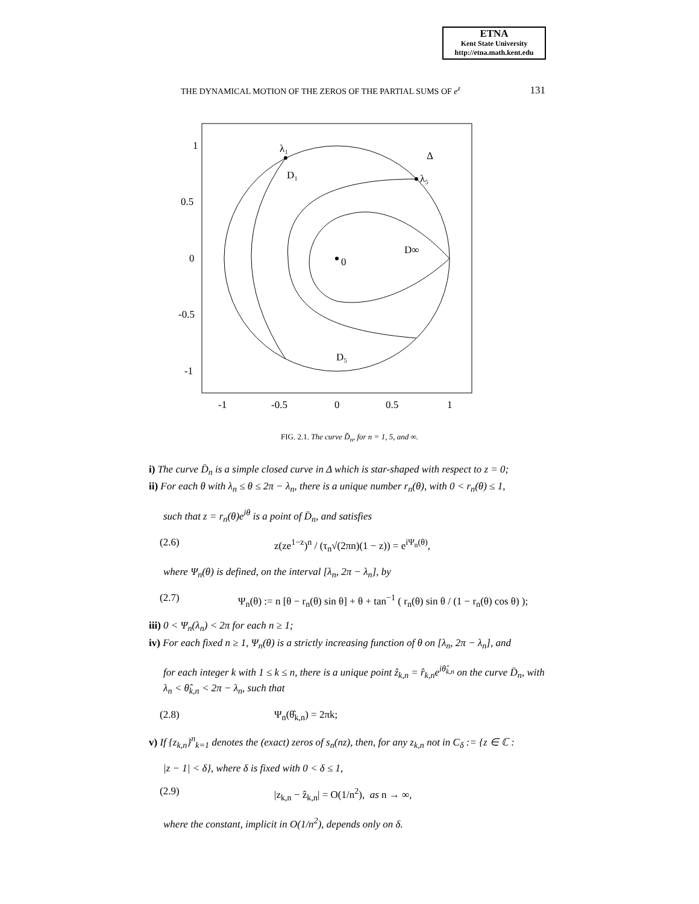ETNA
Kent State University
http://etna.math.kent.edu
THE DYNAMICAL MOTION OF THE ZEROS OF THE PARTIAL SUMS OF e<sup>z</sup> 131
1
0.5
0
-0.5
-1
-1
-0.5
0
0.5
1
λ₁
D₁
Δ
λ₅
0
D∞
D₅
FIG. 2.1. The curve D̃<sub>n</sub>, for n = 1, 5, and ∞.
i) The curve D̄<sub>n</sub> is a simple closed curve in Δ which is star-shaped with respect to z = 0;
ii) For each θ with λ<sub>n</sub> ≤ θ ≤ 2π − λ<sub>n</sub>, there is a unique number r<sub>n</sub>(θ), with 0 < r<sub>n</sub>(θ) ≤ 1,
such that z = r<sub>n</sub>(θ)e<sup>iθ</sup> is a point of D̄<sub>n</sub>, and satisfies
(2.6) z(ze<sup>1−z</sup>)<sup>n</sup> / (τ<sub>n</sub>√(2πn)(1 − z)) = e<sup>iΨ<sub>n</sub>(θ)</sup>,
where Ψ<sub>n</sub>(θ) is defined, on the interval [λ<sub>n</sub>, 2π − λ<sub>n</sub>], by
(2.7) Ψ<sub>n</sub>(θ) := n [θ − r<sub>n</sub>(θ) sin θ] + θ + tan<sup>−1</sup> ( r<sub>n</sub>(θ) sin θ / (1 − r<sub>n</sub>(θ) cos θ) );
iii) 0 < Ψ<sub>n</sub>(λ<sub>n</sub>) < 2π for each n ≥ 1;
iv) For each fixed n ≥ 1, Ψ<sub>n</sub>(θ) is a strictly increasing function of θ on [λ<sub>n</sub>, 2π − λ<sub>n</sub>], and
for each integer k with 1 ≤ k ≤ n, there is a unique point ẑ<sub>k,n</sub> = r̂<sub>k,n</sub>e<sup>iθ̂<sub>k,n</sub></sup> on the curve D̄<sub>n</sub>, with λ<sub>n</sub> < θ̂<sub>k,n</sub> < 2π − λ<sub>n</sub>, such that
(2.8) Ψ<sub>n</sub>(θ̂<sub>k,n</sub>) = 2πk;
v) If {z<sub>k,n</sub>}<sup>n</sup><sub>k=1</sub> denotes the (exact) zeros of s<sub>n</sub>(nz), then, for any z<sub>k,n</sub> not in C<sub>δ</sub> := {z ∈ ℂ :
|z − 1| < δ}, where δ is fixed with 0 < δ ≤ 1,
(2.9) |z<sub>k,n</sub> − ẑ<sub>k,n</sub>| = O(1/n<sup>2</sup>), as n → ∞,
where the constant, implicit in O(1/n<sup>2</sup>), depends only on δ.